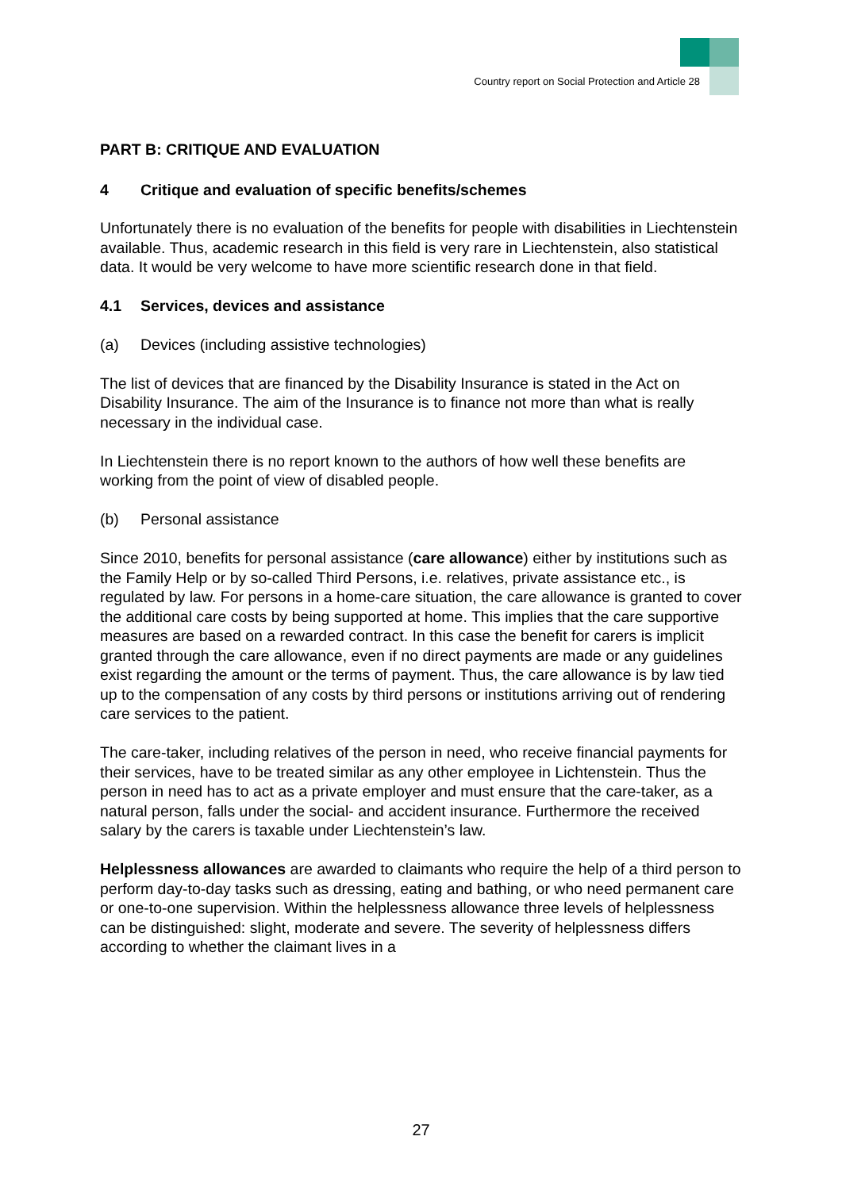Country report on Social Protection and Article 28
PART B: CRITIQUE AND EVALUATION
4 Critique and evaluation of specific benefits/schemes
Unfortunately there is no evaluation of the benefits for people with disabilities in Liechtenstein available. Thus, academic research in this field is very rare in Liechtenstein, also statistical data. It would be very welcome to have more scientific research done in that field.
4.1 Services, devices and assistance
(a) Devices (including assistive technologies)
The list of devices that are financed by the Disability Insurance is stated in the Act on Disability Insurance. The aim of the Insurance is to finance not more than what is really necessary in the individual case.
In Liechtenstein there is no report known to the authors of how well these benefits are working from the point of view of disabled people.
(b) Personal assistance
Since 2010, benefits for personal assistance (care allowance) either by institutions such as the Family Help or by so-called Third Persons, i.e. relatives, private assistance etc., is regulated by law. For persons in a home-care situation, the care allowance is granted to cover the additional care costs by being supported at home. This implies that the care supportive measures are based on a rewarded contract. In this case the benefit for carers is implicit granted through the care allowance, even if no direct payments are made or any guidelines exist regarding the amount or the terms of payment. Thus, the care allowance is by law tied up to the compensation of any costs by third persons or institutions arriving out of rendering care services to the patient.
The care-taker, including relatives of the person in need, who receive financial payments for their services, have to be treated similar as any other employee in Lichtenstein. Thus the person in need has to act as a private employer and must ensure that the care-taker, as a natural person, falls under the social- and accident insurance. Furthermore the received salary by the carers is taxable under Liechtenstein’s law.
Helplessness allowances are awarded to claimants who require the help of a third person to perform day-to-day tasks such as dressing, eating and bathing, or who need permanent care or one-to-one supervision. Within the helplessness allowance three levels of helplessness can be distinguished: slight, moderate and severe. The severity of helplessness differs according to whether the claimant lives in a
27